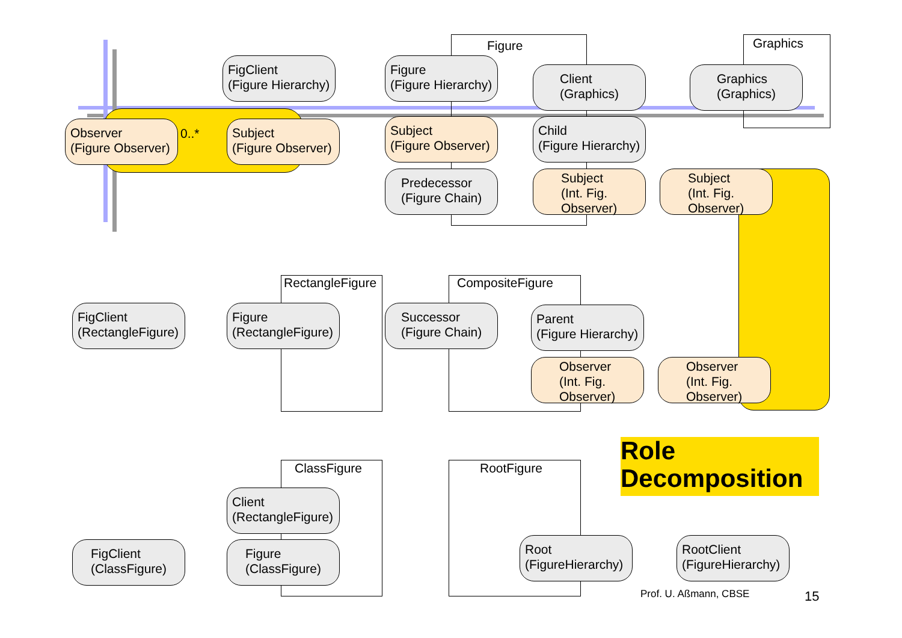Figure Graphics
RectangleFigure CompositeFigure
ClassFigure RootFigure
FigClient
(Figure Hierarchy)
Figure
(Figure Hierarchy)
Client
(Graphics)
Graphics
(Graphics)
Observer
(Figure Observer)
0..*
Subject
(Figure Observer)
Subject
(Figure Observer)
Child
(Figure Hierarchy)
Predecessor
(Figure Chain)
Subject
(Int. Fig.
Observer)
Subject
(Int. Fig.
Observer)
FigClient
(RectangleFigure)
Figure
(RectangleFigure)
Successor
(Figure Chain)
Parent
(Figure Hierarchy)
Observer
(Int. Fig.
Observer)
Observer
(Int. Fig.
Observer)
Client
(RectangleFigure)
FigClient
(ClassFigure)
Figure
(ClassFigure)
Root
(FigureHierarchy)
RootClient
(FigureHierarchy)
Role
Decomposition
Prof. U. Aßmann, CBSE 15